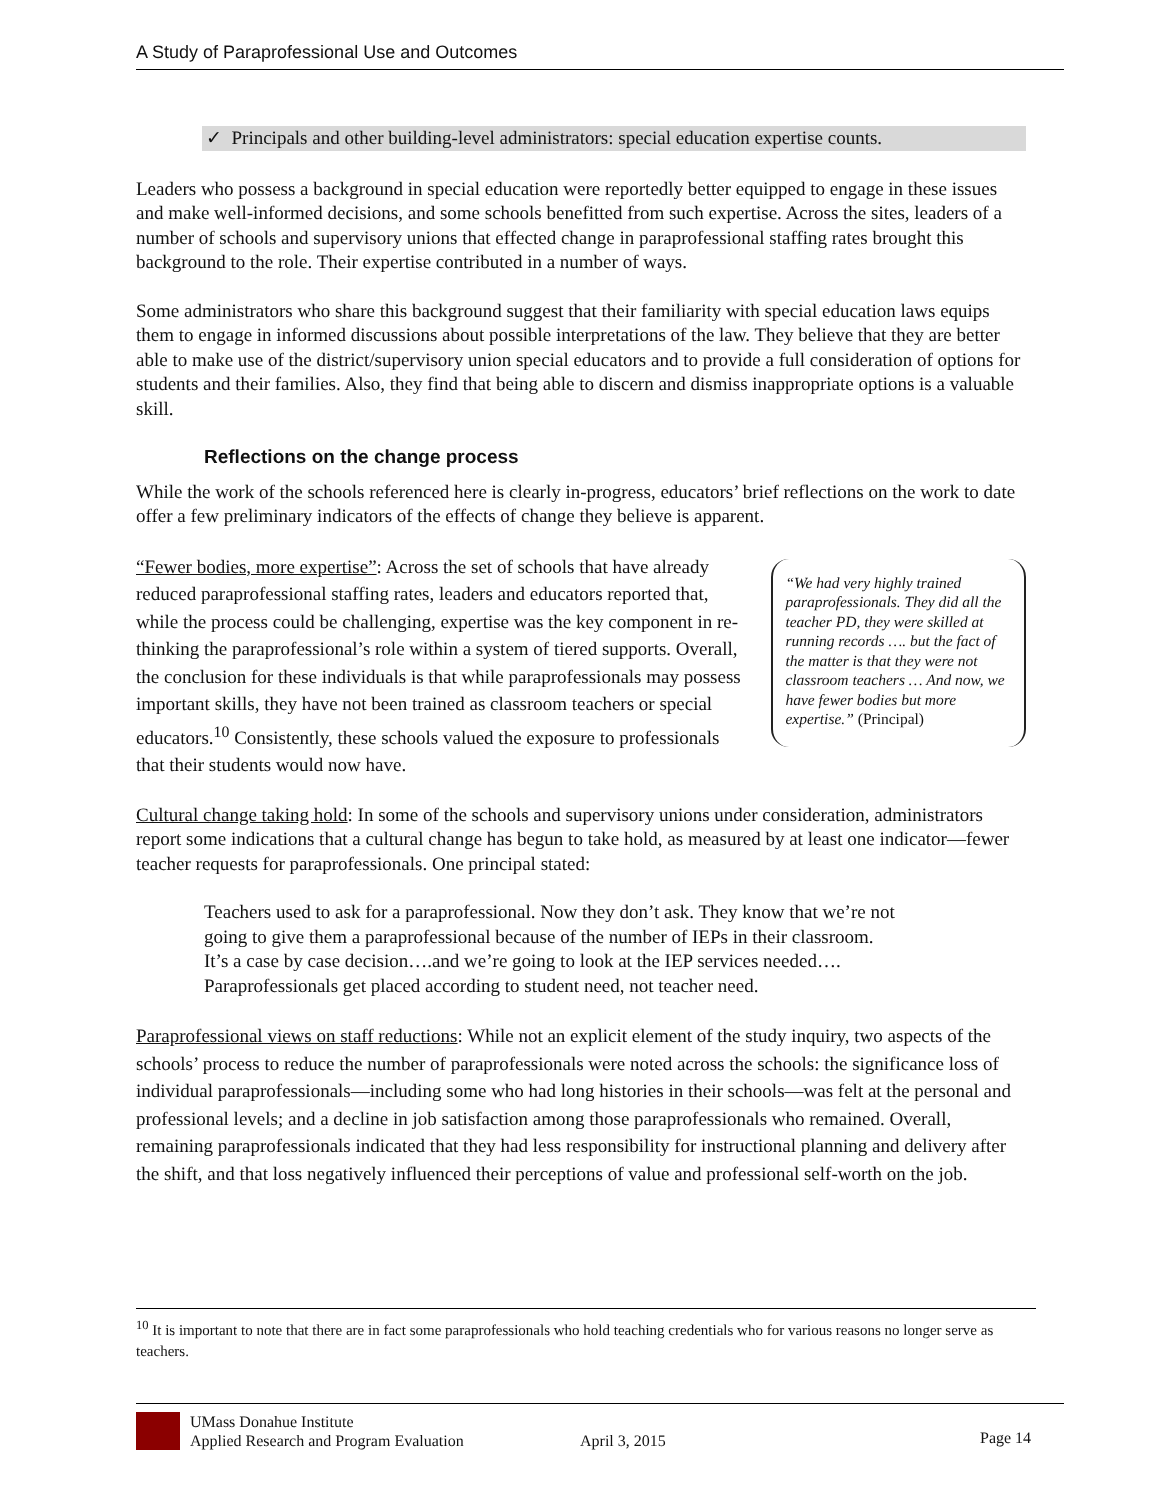A Study of Paraprofessional Use and Outcomes
✓ Principals and other building-level administrators: special education expertise counts.
Leaders who possess a background in special education were reportedly better equipped to engage in these issues and make well-informed decisions, and some schools benefitted from such expertise. Across the sites, leaders of a number of schools and supervisory unions that effected change in paraprofessional staffing rates brought this background to the role. Their expertise contributed in a number of ways.
Some administrators who share this background suggest that their familiarity with special education laws equips them to engage in informed discussions about possible interpretations of the law. They believe that they are better able to make use of the district/supervisory union special educators and to provide a full consideration of options for students and their families. Also, they find that being able to discern and dismiss inappropriate options is a valuable skill.
Reflections on the change process
While the work of the schools referenced here is clearly in-progress, educators’ brief reflections on the work to date offer a few preliminary indicators of the effects of change they believe is apparent.
“Fewer bodies, more expertise”: Across the set of schools that have already reduced paraprofessional staffing rates, leaders and educators reported that, while the process could be challenging, expertise was the key component in re-thinking the paraprofessional’s role within a system of tiered supports. Overall, the conclusion for these individuals is that while paraprofessionals may possess important skills, they have not been trained as classroom teachers or special educators.<sup>10</sup> Consistently, these schools valued the exposure to professionals that their students would now have.
“We had very highly trained paraprofessionals. They did all the teacher PD, they were skilled at running records …. but the fact of the matter is that they were not classroom teachers … And now, we have fewer bodies but more expertise.” (Principal)
Cultural change taking hold: In some of the schools and supervisory unions under consideration, administrators report some indications that a cultural change has begun to take hold, as measured by at least one indicator—fewer teacher requests for paraprofessionals. One principal stated:
Teachers used to ask for a paraprofessional. Now they don’t ask. They know that we’re not going to give them a paraprofessional because of the number of IEPs in their classroom. It’s a case by case decision….and we’re going to look at the IEP services needed…. Paraprofessionals get placed according to student need, not teacher need.
Paraprofessional views on staff reductions: While not an explicit element of the study inquiry, two aspects of the schools’ process to reduce the number of paraprofessionals were noted across the schools: the significance loss of individual paraprofessionals—including some who had long histories in their schools—was felt at the personal and professional levels; and a decline in job satisfaction among those paraprofessionals who remained. Overall, remaining paraprofessionals indicated that they had less responsibility for instructional planning and delivery after the shift, and that loss negatively influenced their perceptions of value and professional self-worth on the job.
<sup>10</sup> It is important to note that there are in fact some paraprofessionals who hold teaching credentials who for various reasons no longer serve as teachers.
UMass Donahue Institute
Applied Research and Program Evaluation
April 3, 2015
Page 14